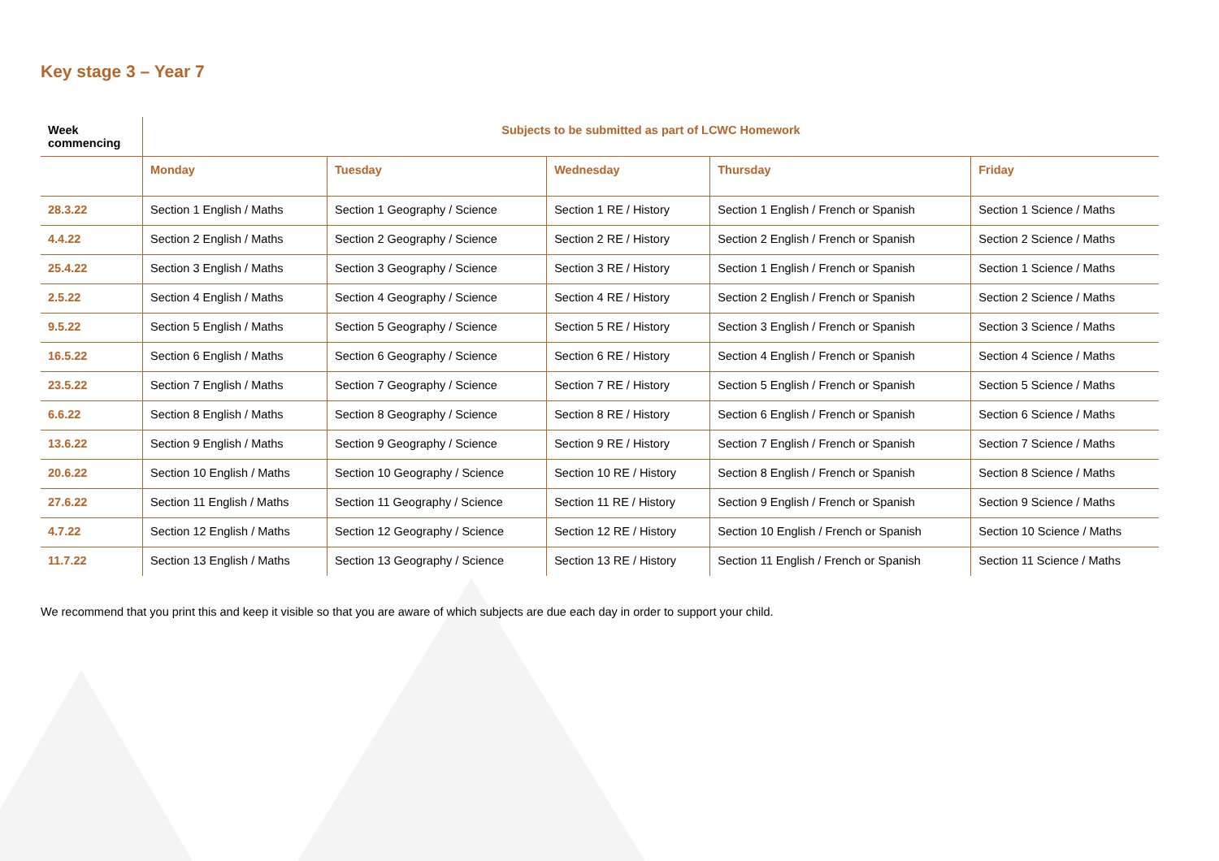Key stage 3 – Year 7
| Week commencing | Subjects to be submitted as part of LCWC Homework | | | | |
| --- | --- | --- | --- | --- | --- |
| | Monday | Tuesday | Wednesday | Thursday | Friday |
| 28.3.22 | Section 1 English / Maths | Section 1 Geography / Science | Section 1 RE / History | Section 1 English / French or Spanish | Section 1 Science / Maths |
| 4.4.22 | Section 2 English / Maths | Section 2 Geography / Science | Section 2 RE / History | Section 2 English / French or Spanish | Section 2 Science / Maths |
| 25.4.22 | Section 3 English / Maths | Section 3 Geography / Science | Section 3 RE / History | Section 1 English / French or Spanish | Section 1 Science / Maths |
| 2.5.22 | Section 4 English / Maths | Section 4 Geography / Science | Section 4 RE / History | Section 2 English / French or Spanish | Section 2 Science / Maths |
| 9.5.22 | Section 5 English / Maths | Section 5 Geography / Science | Section 5 RE / History | Section 3 English / French or Spanish | Section 3 Science / Maths |
| 16.5.22 | Section 6 English / Maths | Section 6 Geography / Science | Section 6 RE / History | Section 4 English / French or Spanish | Section 4 Science / Maths |
| 23.5.22 | Section 7 English / Maths | Section 7 Geography / Science | Section 7 RE / History | Section 5 English / French or Spanish | Section 5 Science / Maths |
| 6.6.22 | Section 8 English / Maths | Section 8 Geography / Science | Section 8 RE / History | Section 6 English / French or Spanish | Section 6 Science / Maths |
| 13.6.22 | Section 9 English / Maths | Section 9 Geography / Science | Section 9 RE / History | Section 7 English / French or Spanish | Section 7 Science / Maths |
| 20.6.22 | Section 10 English / Maths | Section 10 Geography / Science | Section 10 RE / History | Section 8 English / French or Spanish | Section 8 Science / Maths |
| 27.6.22 | Section 11 English / Maths | Section 11 Geography / Science | Section 11 RE / History | Section 9 English / French or Spanish | Section 9 Science / Maths |
| 4.7.22 | Section 12 English / Maths | Section 12 Geography / Science | Section 12 RE / History | Section 10 English / French or Spanish | Section 10 Science / Maths |
| 11.7.22 | Section 13 English / Maths | Section 13 Geography / Science | Section 13 RE / History | Section 11 English / French or Spanish | Section 11 Science / Maths |
We recommend that you print this and keep it visible so that you are aware of which subjects are due each day in order to support your child.